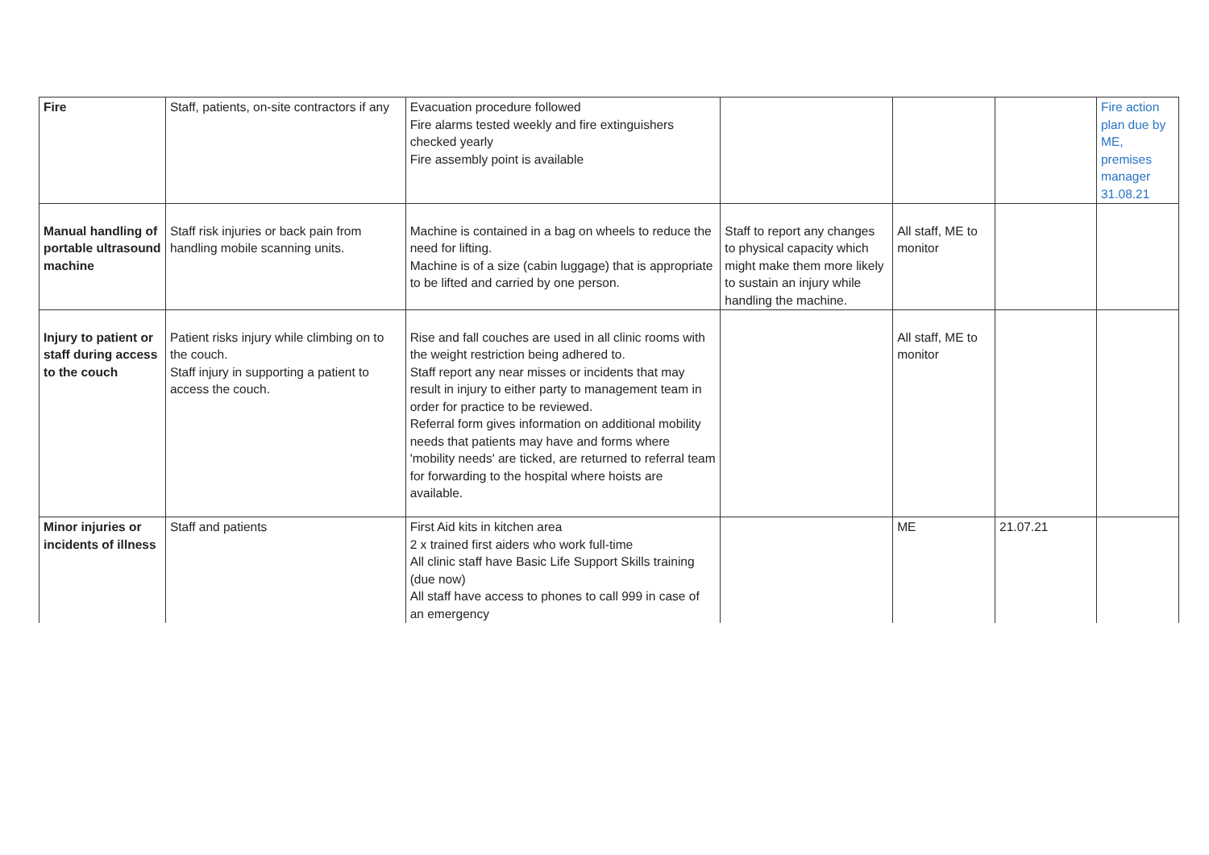| Fire | Staff, patients, on-site contractors if any | Evacuation procedure followed Fire alarms tested weekly and fire extinguishers checked yearly Fire assembly point is available | | | | Fire action plan due by ME, premises manager 31.08.21 |
| Manual handling of portable ultrasound machine | Staff risk injuries or back pain from handling mobile scanning units. | Machine is contained in a bag on wheels to reduce the need for lifting. Machine is of a size (cabin luggage) that is appropriate to be lifted and carried by one person. | Staff to report any changes to physical capacity which might make them more likely to sustain an injury while handling the machine. | All staff, ME to monitor | | |
| Injury to patient or staff during access to the couch | Patient risks injury while climbing on to the couch. Staff injury in supporting a patient to access the couch. | Rise and fall couches are used in all clinic rooms with the weight restriction being adhered to. Staff report any near misses or incidents that may result in injury to either party to management team in order for practice to be reviewed. Referral form gives information on additional mobility needs that patients may have and forms where 'mobility needs' are ticked, are returned to referral team for forwarding to the hospital where hoists are available. | | All staff, ME to monitor | | |
| Minor injuries or incidents of illness | Staff and patients | First Aid kits in kitchen area 2 x trained first aiders who work full-time All clinic staff have Basic Life Support Skills training (due now) All staff have access to phones to call 999 in case of an emergency | | ME | 21.07.21 | |